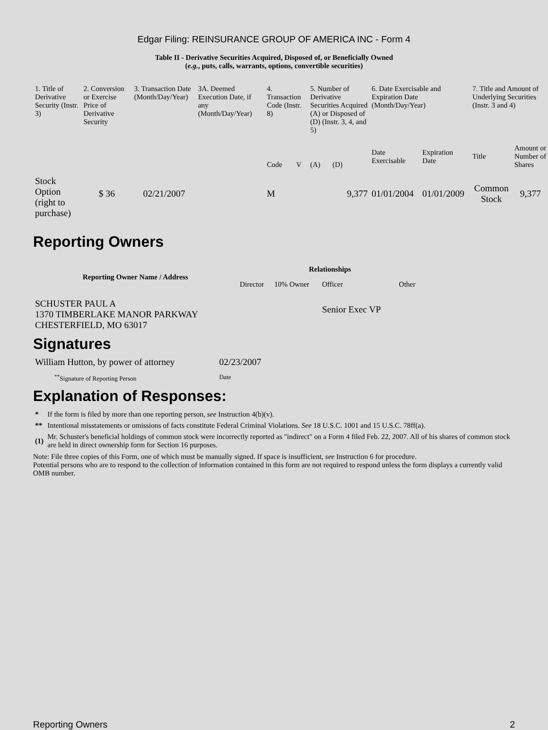Edgar Filing: REINSURANCE GROUP OF AMERICA INC - Form 4
Table II - Derivative Securities Acquired, Disposed of, or Beneficially Owned
(e.g., puts, calls, warrants, options, convertible securities)
| 1. Title of Derivative Security (Instr. 3) | 2. Conversion or Exercise Price of Derivative Security | 3. Transaction Date (Month/Day/Year) | 3A. Deemed Execution Date, if any (Month/Day/Year) | 4. Transaction Code (Instr. 8) | | 5. Number of Derivative Securities Acquired (A) or Disposed of (D) (Instr. 3, 4, and 5) | | 6. Date Exercisable and Expiration Date (Month/Day/Year) | | 7. Title and Amount of Underlying Securities (Instr. 3 and 4) | |
| --- | --- | --- | --- | --- | --- | --- | --- | --- | --- | --- | --- |
| | | | | Code | V | (A) | (D) | Date Exercisable | Expiration Date | Title | Amount or Number of Shares |
| Stock Option (right to purchase) | $ 36 | 02/21/2007 | | M | | | 9,377 | 01/01/2004 | 01/01/2009 | Common Stock | 9,377 |
Reporting Owners
| Reporting Owner Name / Address | Relationships | | | |
| --- | --- | --- | --- | --- |
| | Director | 10% Owner | Officer | Other |
| SCHUSTER PAUL A 1370 TIMBERLAKE MANOR PARKWAY CHESTERFIELD, MO 63017 | | | Senior Exec VP | |
Signatures
| William Hutton, by power of attorney | 02/23/2007 |
| <sup>**</sup> Signature of Reporting Person | Date |
Explanation of Responses:
| * | If the form is filed by more than one reporting person, see Instruction 4(b)(v). |
| ** | Intentional misstatements or omissions of facts constitute Federal Criminal Violations. See 18 U.S.C. 1001 and 15 U.S.C. 78ff(a). |
| (1) | Mr. Schuster's beneficial holdings of common stock were incorrectly reported as "indirect" on a Form 4 filed Feb. 22, 2007. All of his shares of common stock are held in direct ownership form for Section 16 purposes. |
Note: File three copies of this Form, one of which must be manually signed. If space is insufficient, see Instruction 6 for procedure.
Potential persons who are to respond to the collection of information contained in this form are not required to respond unless the form displays a currently valid OMB number.
Reporting Owners 2